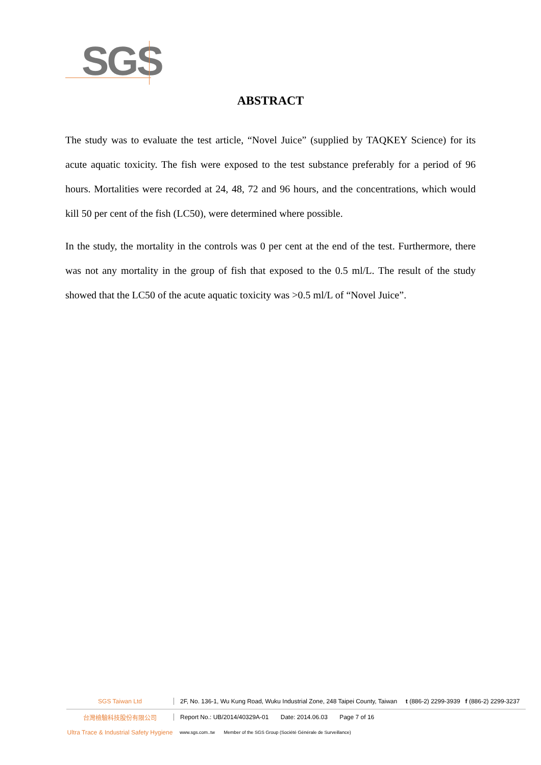SGS
ABSTRACT
The study was to evaluate the test article, “Novel Juice” (supplied by TAQKEY Science) for its acute aquatic toxicity. The fish were exposed to the test substance preferably for a period of 96 hours. Mortalities were recorded at 24, 48, 72 and 96 hours, and the concentrations, which would kill 50 per cent of the fish (LC50), were determined where possible.
In the study, the mortality in the controls was 0 per cent at the end of the test. Furthermore, there was not any mortality in the group of fish that exposed to the 0.5 ml/L. The result of the study showed that the LC50 of the acute aquatic toxicity was >0.5 ml/L of “Novel Juice”.
SGS Taiwan Ltd 2F, No. 136-1, Wu Kung Road, Wuku Industrial Zone, 248 Taipei County, Taiwan t (886-2) 2299-3939 f (886-2) 2299-3237
台灣檢驗科技股份有限公司 Report No.: UB/2014/40329A-01 Date: 2014.06.03 Page 7 of 16
Ultra Trace & Industrial Safety Hygiene www.sgs.com..tw Member of the SGS Group (Société Générale de Surveillance)